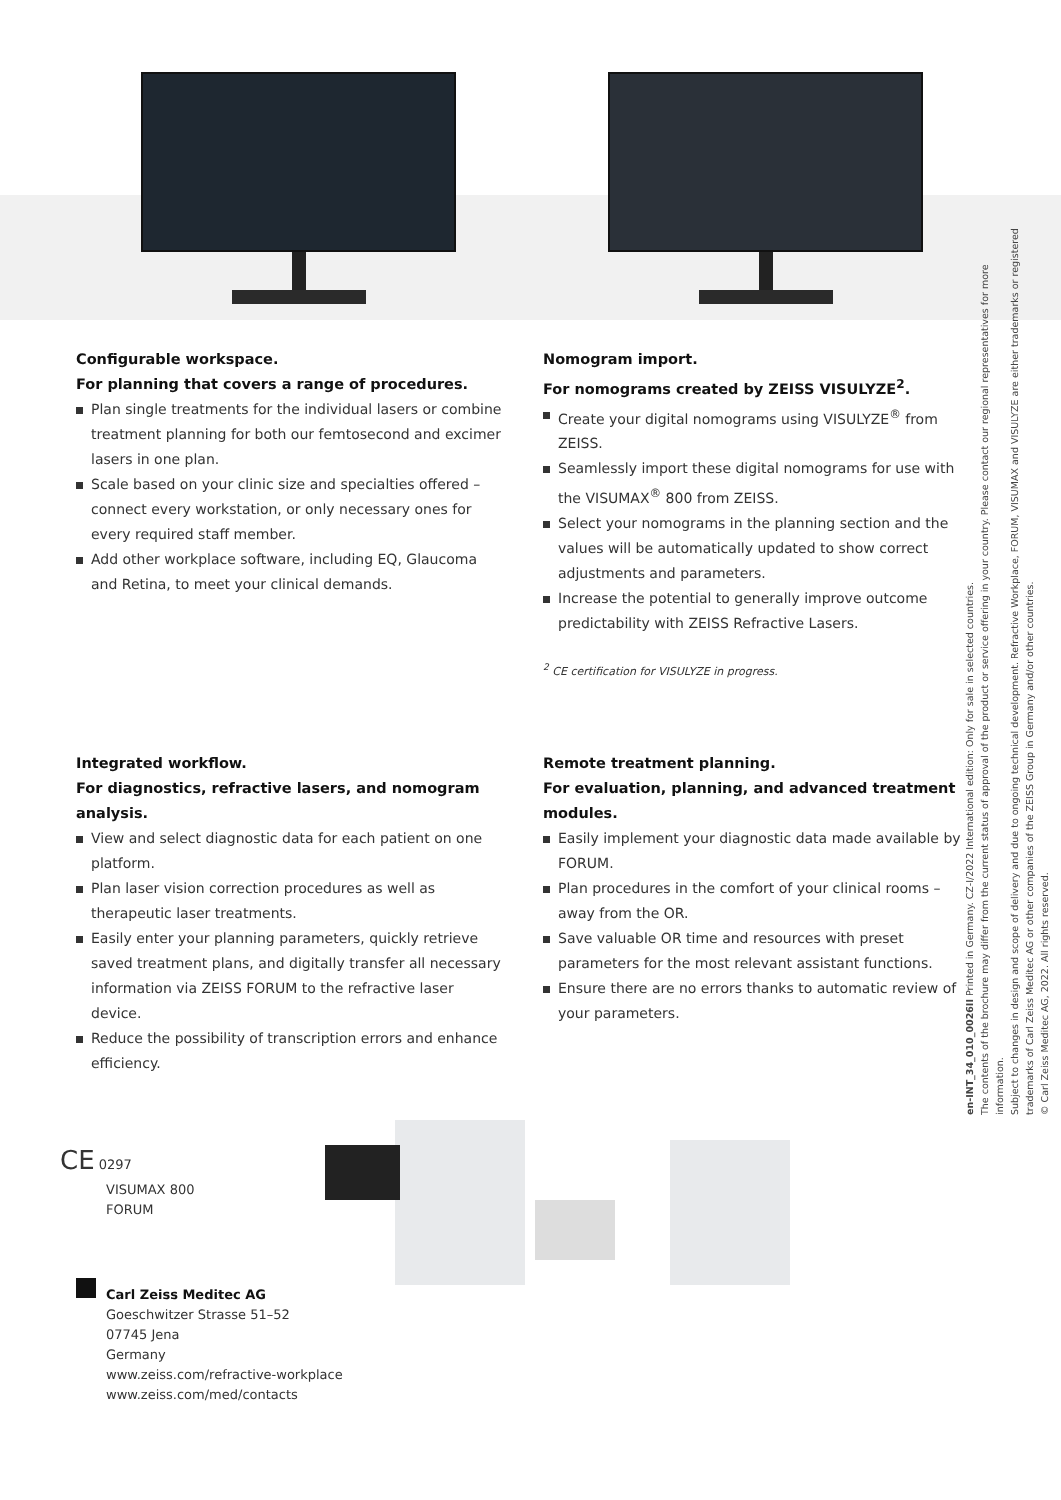Configurable workspace.
For planning that covers a range of procedures.
Plan single treatments for the individual lasers or combine treatment planning for both our femtosecond and excimer lasers in one plan.
Scale based on your clinic size and specialties offered – connect every workstation, or only necessary ones for every required staff member.
Add other workplace software, including EQ, Glaucoma and Retina, to meet your clinical demands.
Nomogram import.
For nomograms created by ZEISS VISULYZE<sup>2</sup>.
Create your digital nomograms using VISULYZE<sup>®</sup> from ZEISS.
Seamlessly import these digital nomograms for use with the VISUMAX<sup>®</sup> 800 from ZEISS.
Select your nomograms in the planning section and the values will be automatically updated to show correct adjustments and parameters.
Increase the potential to generally improve outcome predictability with ZEISS Refractive Lasers.
<sup>2</sup> CE certification for VISULYZE in progress.
Integrated workflow.
For diagnostics, refractive lasers, and nomogram analysis.
View and select diagnostic data for each patient on one platform.
Plan laser vision correction procedures as well as therapeu­tic laser treatments.
Easily enter your planning parameters, quickly retrieve saved treatment plans, and digitally transfer all necessary information via ZEISS FORUM to the refractive laser device.
Reduce the possibility of transcription errors and enhance efficiency.
Remote treatment planning.
For evaluation, planning, and advanced treatment modules.
Easily implement your diagnostic data made available by FORUM.
Plan procedures in the comfort of your clinical rooms – away from the OR.
Save valuable OR time and resources with preset parameters for the most relevant assistant functions.
Ensure there are no errors thanks to automatic review of your parameters.
CE 0297
VISUMAX 800
FORUM
Carl Zeiss Meditec AG
Goeschwitzer Strasse 51–52
07745 Jena
Germany
www.zeiss.com/refractive-workplace
www.zeiss.com/med/contacts
en-INT_34_010_0026II Printed in Germany. CZ-I/2022 International edition: Only for sale in selected countries.
The contents of the brochure may differ from the current status of approval of the product or service offering in your country. Please contact our regional representatives for more information.
Subject to changes in design and scope of delivery and due to ongoing technical development. Refractive Workplace, FORUM, VISUMAX and VISULYZE are either trademarks or registered
trademarks of Carl Zeiss Meditec AG or other companies of the ZEISS Group in Germany and/or other countries.
© Carl Zeiss Meditec AG, 2022. All rights reserved.